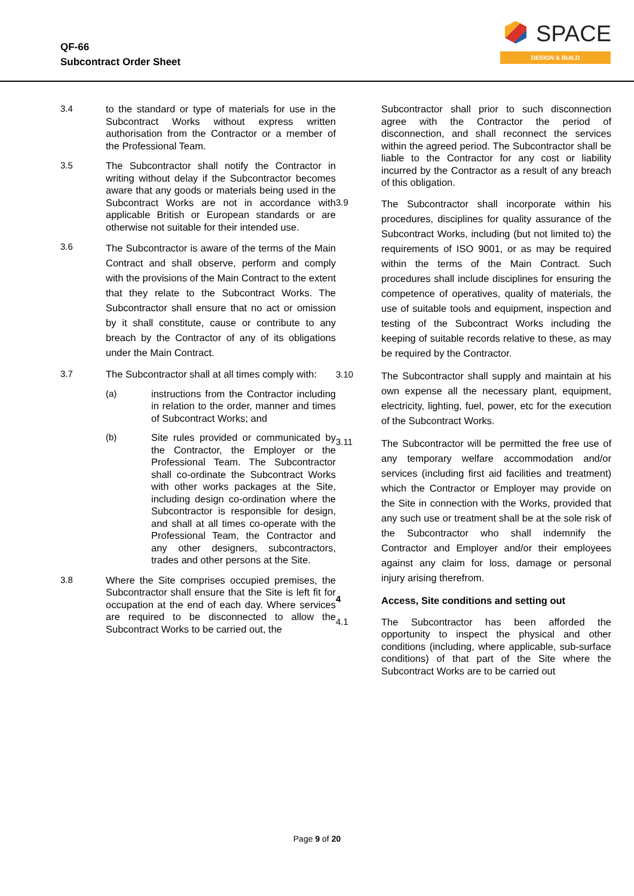QF-66
Subcontract Order Sheet
SPACE
DESIGN & BUILD
3.4 to the standard or type of materials for use in the Subcontract Works without express written authorisation from the Contractor or a member of the Professional Team.
3.5 The Subcontractor shall notify the Contractor in writing without delay if the Subcontractor becomes aware that any goods or materials being used in the Subcontract Works are not in accordance with applicable British or European standards or are otherwise not suitable for their intended use.
3.6
The Subcontractor is aware of the terms of the Main Contract and shall observe, perform and comply with the provisions of the Main Contract to the extent that they relate to the Subcontract Works. The Subcontractor shall ensure that no act or omission by it shall constitute, cause or contribute to any breach by the Contractor of any of its obligations under the Main Contract.
3.7 The Subcontractor shall at all times comply with:
(a) instructions from the Contractor including in relation to the order, manner and times of Subcontract Works; and
(b) Site rules provided or communicated by the Contractor, the Employer or the Professional Team. The Subcontractor shall co-ordinate the Subcontract Works with other works packages at the Site, including design co-ordination where the Subcontractor is responsible for design, and shall at all times co-operate with the Professional Team, the Contractor and any other designers, subcontractors, trades and other persons at the Site.
3.8 Where the Site comprises occupied premises, the Subcontractor shall ensure that the Site is left fit for occupation at the end of each day. Where services are required to be disconnected to allow the Subcontract Works to be carried out, the
Subcontractor shall prior to such disconnection agree with the Contractor the period of disconnection, and shall reconnect the services within the agreed period. The Subcontractor shall be liable to the Contractor for any cost or liability incurred by the Contractor as a result of any breach of this obligation.
3.9
The Subcontractor shall incorporate within his procedures, disciplines for quality assurance of the Subcontract Works, including (but not limited to) the requirements of ISO 9001, or as may be required within the terms of the Main Contract. Such procedures shall include disciplines for ensuring the competence of operatives, quality of materials, the use of suitable tools and equipment, inspection and testing of the Subcontract Works including the keeping of suitable records relative to these, as may be required by the Contractor.
3.10
The Subcontractor shall supply and maintain at his own expense all the necessary plant, equipment, electricity, lighting, fuel, power, etc for the execution of the Subcontract Works.
3.11
The Subcontractor will be permitted the free use of any temporary welfare accommodation and/or services (including first aid facilities and treatment) which the Contractor or Employer may provide on the Site in connection with the Works, provided that any such use or treatment shall be at the sole risk of the Subcontractor who shall indemnify the Contractor and Employer and/or their employees against any claim for loss, damage or personal injury arising therefrom.
4
Access, Site conditions and setting out
4.1 The Subcontractor has been afforded the opportunity to inspect the physical and other conditions (including, where applicable, sub-surface conditions) of that part of the Site where the Subcontract Works are to be carried out
Page 9 of 20